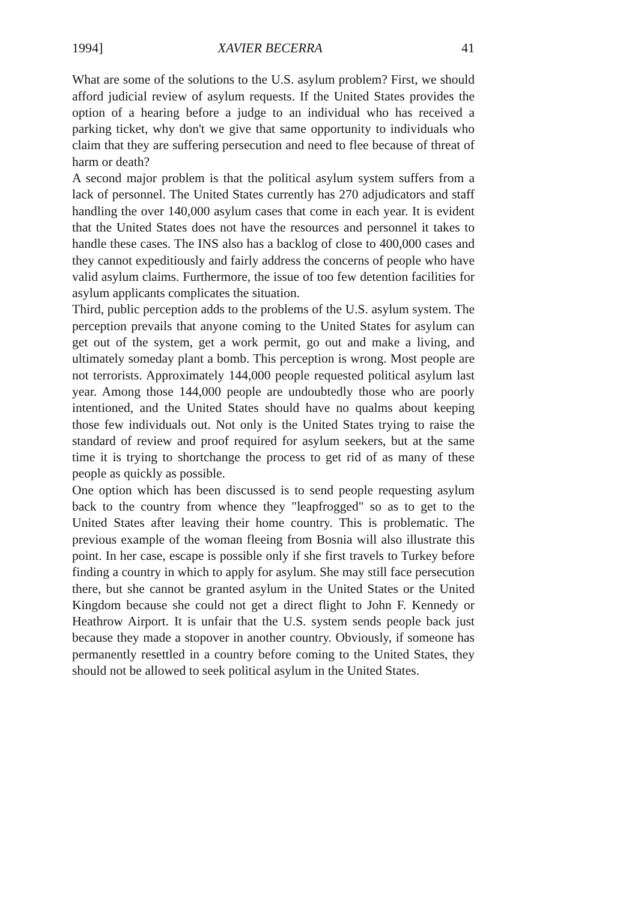1994] XAVIER BECERRA 41
What are some of the solutions to the U.S. asylum problem? First, we should afford judicial review of asylum requests. If the United States provides the option of a hearing before a judge to an individual who has received a parking ticket, why don't we give that same opportunity to individuals who claim that they are suffering persecution and need to flee because of threat of harm or death?
A second major problem is that the political asylum system suffers from a lack of personnel. The United States currently has 270 adjudicators and staff handling the over 140,000 asylum cases that come in each year. It is evident that the United States does not have the resources and personnel it takes to handle these cases. The INS also has a backlog of close to 400,000 cases and they cannot expeditiously and fairly address the concerns of people who have valid asylum claims. Furthermore, the issue of too few detention facilities for asylum applicants complicates the situation.
Third, public perception adds to the problems of the U.S. asylum system. The perception prevails that anyone coming to the United States for asylum can get out of the system, get a work permit, go out and make a living, and ultimately someday plant a bomb. This perception is wrong. Most people are not terrorists. Approximately 144,000 people requested political asylum last year. Among those 144,000 people are undoubtedly those who are poorly intentioned, and the United States should have no qualms about keeping those few individuals out. Not only is the United States trying to raise the standard of review and proof required for asylum seekers, but at the same time it is trying to shortchange the process to get rid of as many of these people as quickly as possible.
One option which has been discussed is to send people requesting asylum back to the country from whence they "leapfrogged" so as to get to the United States after leaving their home country. This is problematic. The previous example of the woman fleeing from Bosnia will also illustrate this point. In her case, escape is possible only if she first travels to Turkey before finding a country in which to apply for asylum. She may still face persecution there, but she cannot be granted asylum in the United States or the United Kingdom because she could not get a direct flight to John F. Kennedy or Heathrow Airport. It is unfair that the U.S. system sends people back just because they made a stopover in another country. Obviously, if someone has permanently resettled in a country before coming to the United States, they should not be allowed to seek political asylum in the United States.